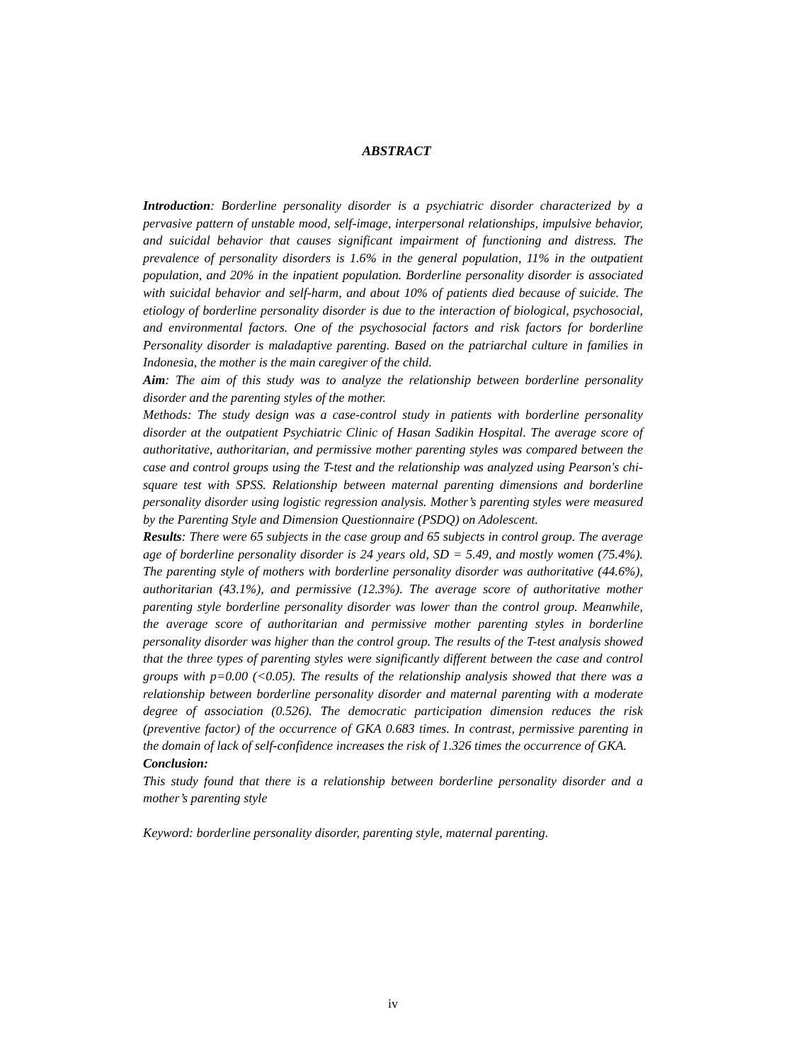ABSTRACT
Introduction: Borderline personality disorder is a psychiatric disorder characterized by a pervasive pattern of unstable mood, self-image, interpersonal relationships, impulsive behavior, and suicidal behavior that causes significant impairment of functioning and distress. The prevalence of personality disorders is 1.6% in the general population, 11% in the outpatient population, and 20% in the inpatient population. Borderline personality disorder is associated with suicidal behavior and self-harm, and about 10% of patients died because of suicide. The etiology of borderline personality disorder is due to the interaction of biological, psychosocial, and environmental factors. One of the psychosocial factors and risk factors for borderline Personality disorder is maladaptive parenting. Based on the patriarchal culture in families in Indonesia, the mother is the main caregiver of the child.
Aim: The aim of this study was to analyze the relationship between borderline personality disorder and the parenting styles of the mother.
Methods: The study design was a case-control study in patients with borderline personality disorder at the outpatient Psychiatric Clinic of Hasan Sadikin Hospital. The average score of authoritative, authoritarian, and permissive mother parenting styles was compared between the case and control groups using the T-test and the relationship was analyzed using Pearson's chi-square test with SPSS. Relationship between maternal parenting dimensions and borderline personality disorder using logistic regression analysis. Mother’s parenting styles were measured by the Parenting Style and Dimension Questionnaire (PSDQ) on Adolescent.
Results: There were 65 subjects in the case group and 65 subjects in control group. The average age of borderline personality disorder is 24 years old, SD = 5.49, and mostly women (75.4%). The parenting style of mothers with borderline personality disorder was authoritative (44.6%), authoritarian (43.1%), and permissive (12.3%). The average score of authoritative mother parenting style borderline personality disorder was lower than the control group. Meanwhile, the average score of authoritarian and permissive mother parenting styles in borderline personality disorder was higher than the control group. The results of the T-test analysis showed that the three types of parenting styles were significantly different between the case and control groups with p=0.00 (<0.05). The results of the relationship analysis showed that there was a relationship between borderline personality disorder and maternal parenting with a moderate degree of association (0.526). The democratic participation dimension reduces the risk (preventive factor) of the occurrence of GKA 0.683 times. In contrast, permissive parenting in the domain of lack of self-confidence increases the risk of 1.326 times the occurrence of GKA.
Conclusion:
This study found that there is a relationship between borderline personality disorder and a mother’s parenting style
Keyword: borderline personality disorder, parenting style, maternal parenting.
iv